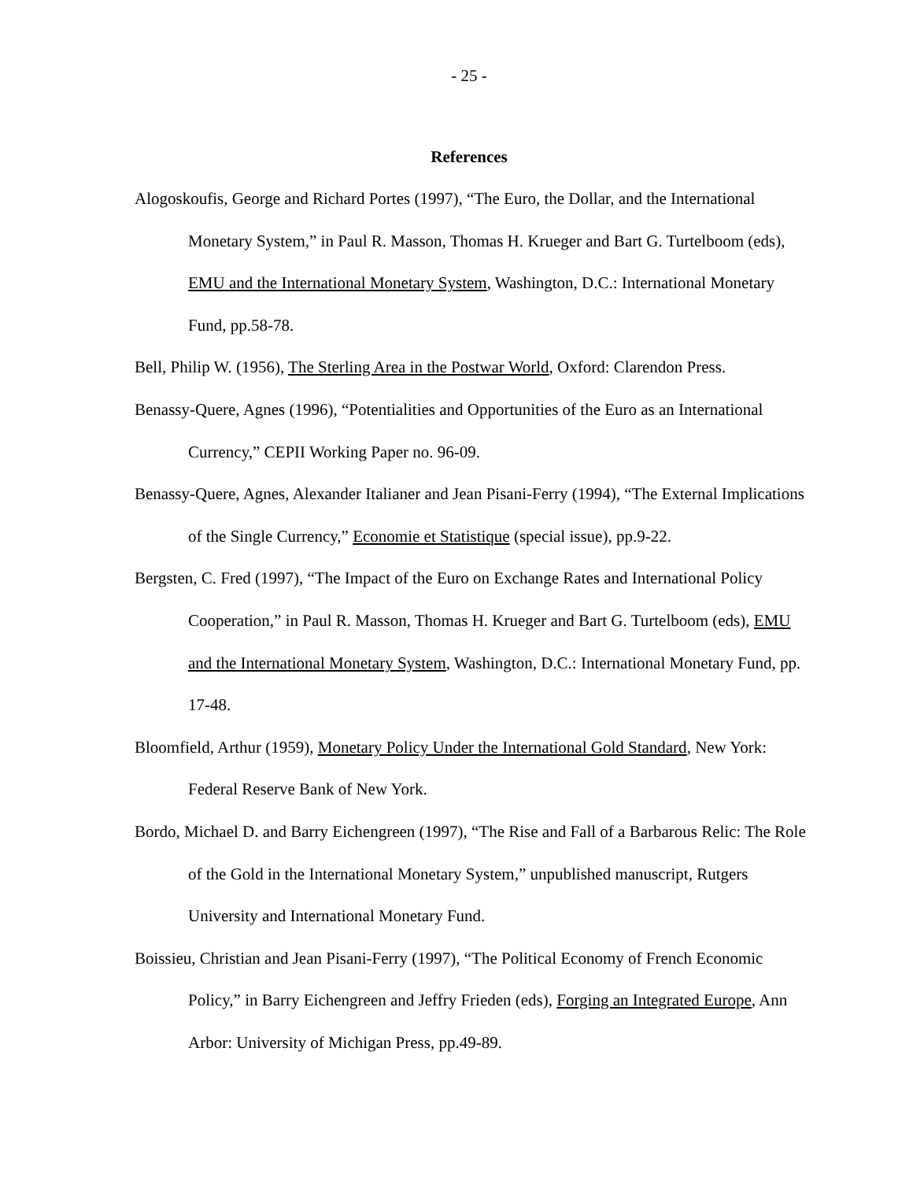- 25 -
References
Alogoskoufis, George and Richard Portes (1997), “The Euro, the Dollar, and the International Monetary System,” in Paul R. Masson, Thomas H. Krueger and Bart G. Turtelboom (eds), EMU and the International Monetary System, Washington, D.C.: International Monetary Fund, pp.58-78.
Bell, Philip W. (1956), The Sterling Area in the Postwar World, Oxford: Clarendon Press.
Benassy-Quere, Agnes (1996), “Potentialities and Opportunities of the Euro as an International Currency,” CEPII Working Paper no. 96-09.
Benassy-Quere, Agnes, Alexander Italianer and Jean Pisani-Ferry (1994), “The External Implications of the Single Currency,” Economie et Statistique (special issue), pp.9-22.
Bergsten, C. Fred (1997), “The Impact of the Euro on Exchange Rates and International Policy Cooperation,” in Paul R. Masson, Thomas H. Krueger and Bart G. Turtelboom (eds), EMU and the International Monetary System, Washington, D.C.: International Monetary Fund, pp. 17-48.
Bloomfield, Arthur (1959), Monetary Policy Under the International Gold Standard, New York: Federal Reserve Bank of New York.
Bordo, Michael D. and Barry Eichengreen (1997), “The Rise and Fall of a Barbarous Relic: The Role of the Gold in the International Monetary System,” unpublished manuscript, Rutgers University and International Monetary Fund.
Boissieu, Christian and Jean Pisani-Ferry (1997), “The Political Economy of French Economic Policy,” in Barry Eichengreen and Jeffry Frieden (eds), Forging an Integrated Europe, Ann Arbor: University of Michigan Press, pp.49-89.